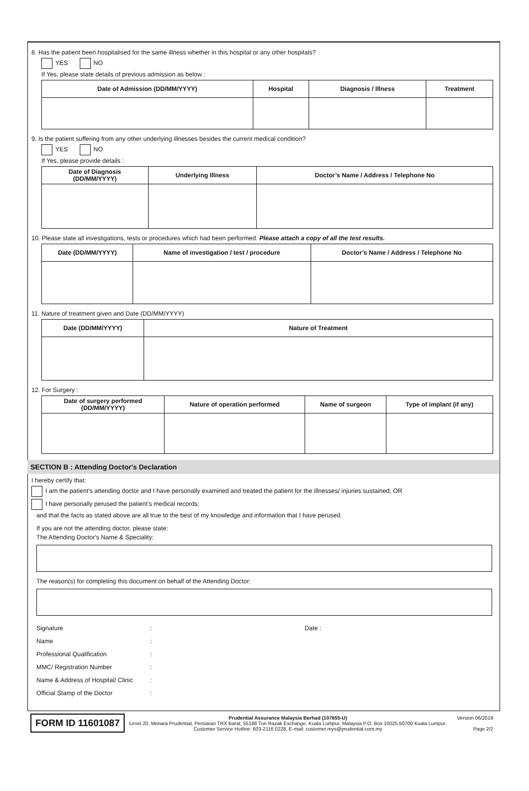8. Has the patient been hospitalised for the same illness whether in this hospital or any other hospitals?
YES NO
If Yes, please state details of previous admission as below :
| Date of Admission (DD/MM/YYYY) | Hospital | Diagnosis / Illness | Treatment |
| --- | --- | --- | --- |
9. Is the patient suffering from any other underlying illnesses besides the current medical condition?
YES NO
If Yes, please provide details :
| Date of Diagnosis (DD/MM/YYYY) | Underlying Illness | Doctor’s Name / Address / Telephone No |
| --- | --- | --- |
10. Please state all investigations, tests or procedures which had been performed. Please attach a copy of all the test results.
| Date (DD/MM/YYYY) | Name of investigation / test / procedure | Doctor’s Name / Address / Telephone No |
| --- | --- | --- |
11. Nature of treatment given and Date (DD/MM/YYYY)
| Date (DD/MM/YYYY) | Nature of Treatment |
| --- | --- |
12. For Surgery :
| Date of surgery performed (DD/MM/YYYY) | Nature of operation performed | Name of surgeon | Type of implant (if any) |
| --- | --- | --- | --- |
SECTION B : Attending Doctor's Declaration
I hereby certify that:
I am the patient's attending doctor and I have personally examined and treated the patient for the illnesses/ injuries sustained; OR
I have personally perused the patient's medical records;
and that the facts as stated above are all true to the best of my knowledge and information that I have perused.
If you are not the attending doctor, please state:
The Attending Doctor's Name & Speciality:
The reason(s) for completing this document on behalf of the Attending Doctor:
Signature: Date :
Name:
Professional Qualification:
MMC/ Registration Number:
Name & Address of Hospital/ Clinic:
Official Stamp of the Doctor:
FORM ID 11601087
Prudential Assurance Malaysia Berhad (107655-U)
Level 20, Menara Prudential, Persiaran TRX Barat, 55188 Tun Razak Exchange, Kuala Lumpur, Malaysia P.O. Box 10025,50700 Kuala Lumpur.
Customer Service Hotline: 603-2116 0228, E-mail: customer.mys@prudential.com.my
Version 06/2019
Page 2/2